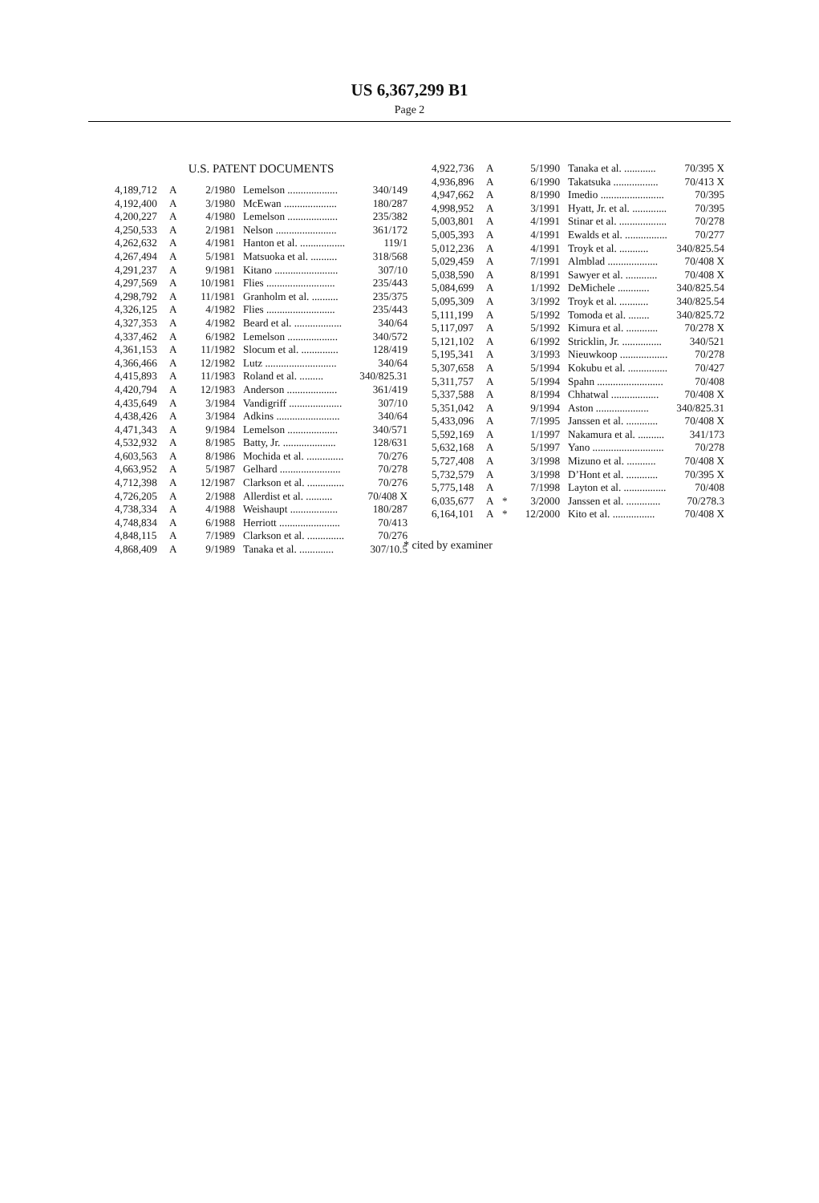US 6,367,299 B1
Page 2
U.S. PATENT DOCUMENTS
| 4,189,712 | A | 2/1980 | Lemelson ................... | 340/149 |
| 4,192,400 | A | 3/1980 | McEwan .................... | 180/287 |
| 4,200,227 | A | 4/1980 | Lemelson ................... | 235/382 |
| 4,250,533 | A | 2/1981 | Nelson ....................... | 361/172 |
| 4,262,632 | A | 4/1981 | Hanton et al. ................. | 119/1 |
| 4,267,494 | A | 5/1981 | Matsuoka et al. .......... | 318/568 |
| 4,291,237 | A | 9/1981 | Kitano ........................ | 307/10 |
| 4,297,569 | A | 10/1981 | Flies .......................... | 235/443 |
| 4,298,792 | A | 11/1981 | Granholm et al. .......... | 235/375 |
| 4,326,125 | A | 4/1982 | Flies .......................... | 235/443 |
| 4,327,353 | A | 4/1982 | Beard et al. .................. | 340/64 |
| 4,337,462 | A | 6/1982 | Lemelson ................... | 340/572 |
| 4,361,153 | A | 11/1982 | Slocum et al. .............. | 128/419 |
| 4,366,466 | A | 12/1982 | Lutz ........................... | 340/64 |
| 4,415,893 | A | 11/1983 | Roland et al. ......... | 340/825.31 |
| 4,420,794 | A | 12/1983 | Anderson ................... | 361/419 |
| 4,435,649 | A | 3/1984 | Vandigriff .................... | 307/10 |
| 4,438,426 | A | 3/1984 | Adkins ........................ | 340/64 |
| 4,471,343 | A | 9/1984 | Lemelson ................... | 340/571 |
| 4,532,932 | A | 8/1985 | Batty, Jr. .................... | 128/631 |
| 4,603,563 | A | 8/1986 | Mochida et al. .............. | 70/276 |
| 4,663,952 | A | 5/1987 | Gelhard ....................... | 70/278 |
| 4,712,398 | A | 12/1987 | Clarkson et al. .............. | 70/276 |
| 4,726,205 | A | 2/1988 | Allerdist et al. .......... | 70/408 X |
| 4,738,334 | A | 4/1988 | Weishaupt .................. | 180/287 |
| 4,748,834 | A | 6/1988 | Herriott ....................... | 70/413 |
| 4,848,115 | A | 7/1989 | Clarkson et al. .............. | 70/276 |
| 4,868,409 | A | 9/1989 | Tanaka et al. ............. | 307/10.5 |
| 4,922,736 | A | | 5/1990 | Tanaka et al. ............ | 70/395 X |
| 4,936,896 | A | | 6/1990 | Takatsuka ................. | 70/413 X |
| 4,947,662 | A | | 8/1990 | Imedio ........................ | 70/395 |
| 4,998,952 | A | | 3/1991 | Hyatt, Jr. et al. ............. | 70/395 |
| 5,003,801 | A | | 4/1991 | Stinar et al. .................. | 70/278 |
| 5,005,393 | A | | 4/1991 | Ewalds et al. ................ | 70/277 |
| 5,012,236 | A | | 4/1991 | Troyk et al. ........... | 340/825.54 |
| 5,029,459 | A | | 7/1991 | Almblad ................... | 70/408 X |
| 5,038,590 | A | | 8/1991 | Sawyer et al. ............ | 70/408 X |
| 5,084,699 | A | | 1/1992 | DeMichele ............ | 340/825.54 |
| 5,095,309 | A | | 3/1992 | Troyk et al. ........... | 340/825.54 |
| 5,111,199 | A | | 5/1992 | Tomoda et al. ........ | 340/825.72 |
| 5,117,097 | A | | 5/1992 | Kimura et al. ............ | 70/278 X |
| 5,121,102 | A | | 6/1992 | Stricklin, Jr. ............... | 340/521 |
| 5,195,341 | A | | 3/1993 | Nieuwkoop .................. | 70/278 |
| 5,307,658 | A | | 5/1994 | Kokubu et al. ............... | 70/427 |
| 5,311,757 | A | | 5/1994 | Spahn ......................... | 70/408 |
| 5,337,588 | A | | 8/1994 | Chhatwal .................. | 70/408 X |
| 5,351,042 | A | | 9/1994 | Aston .................... | 340/825.31 |
| 5,433,096 | A | | 7/1995 | Janssen et al. ............ | 70/408 X |
| 5,592,169 | A | | 1/1997 | Nakamura et al. .......... | 341/173 |
| 5,632,168 | A | | 5/1997 | Yano ........................... | 70/278 |
| 5,727,408 | A | | 3/1998 | Mizuno et al. ........... | 70/408 X |
| 5,732,579 | A | | 3/1998 | D’Hont et al. ............ | 70/395 X |
| 5,775,148 | A | | 7/1998 | Layton et al. ................ | 70/408 |
| 6,035,677 | A | * | 3/2000 | Janssen et al. ............. | 70/278.3 |
| 6,164,101 | A | * | 12/2000 | Kito et al. ................ | 70/408 X |
* cited by examiner